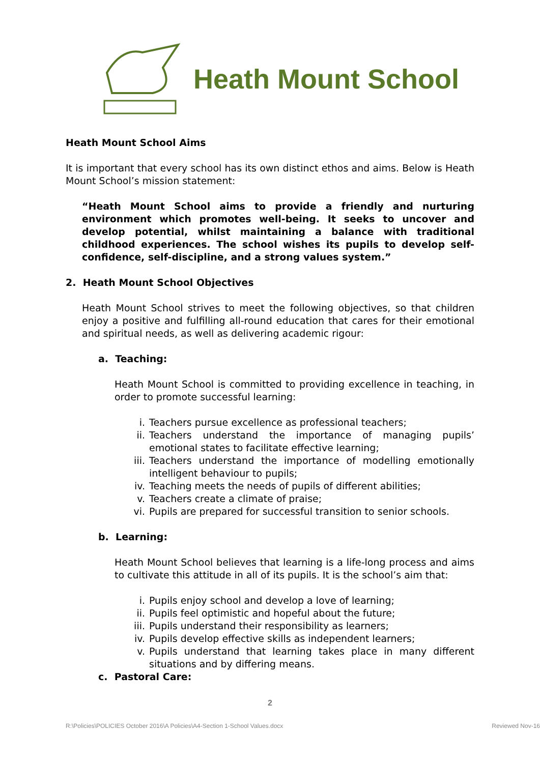Heath Mount School
Heath Mount School Aims
It is important that every school has its own distinct ethos and aims. Below is Heath Mount School’s mission statement:
“Heath Mount School aims to provide a friendly and nurturing environment which promotes well-being. It seeks to uncover and develop potential, whilst maintaining a balance with traditional childhood experiences. The school wishes its pupils to develop self-confidence, self-discipline, and a strong values system.”
2. Heath Mount School Objectives
Heath Mount School strives to meet the following objectives, so that children enjoy a positive and fulfilling all-round education that cares for their emotional and spiritual needs, as well as delivering academic rigour:
a. Teaching:
Heath Mount School is committed to providing excellence in teaching, in order to promote successful learning:
i. Teachers pursue excellence as professional teachers;
ii. Teachers understand the importance of managing pupils’ emotional states to facilitate effective learning;
iii. Teachers understand the importance of modelling emotionally intelligent behaviour to pupils;
iv. Teaching meets the needs of pupils of different abilities;
v. Teachers create a climate of praise;
vi. Pupils are prepared for successful transition to senior schools.
b. Learning:
Heath Mount School believes that learning is a life-long process and aims to cultivate this attitude in all of its pupils. It is the school’s aim that:
i. Pupils enjoy school and develop a love of learning;
ii. Pupils feel optimistic and hopeful about the future;
iii. Pupils understand their responsibility as learners;
iv. Pupils develop effective skills as independent learners;
v. Pupils understand that learning takes place in many different situations and by differing means.
c. Pastoral Care:
2
R:\Policies\POLICIES October 2016\A Policies\A4-Section 1-School Values.docx Reviewed Nov-16